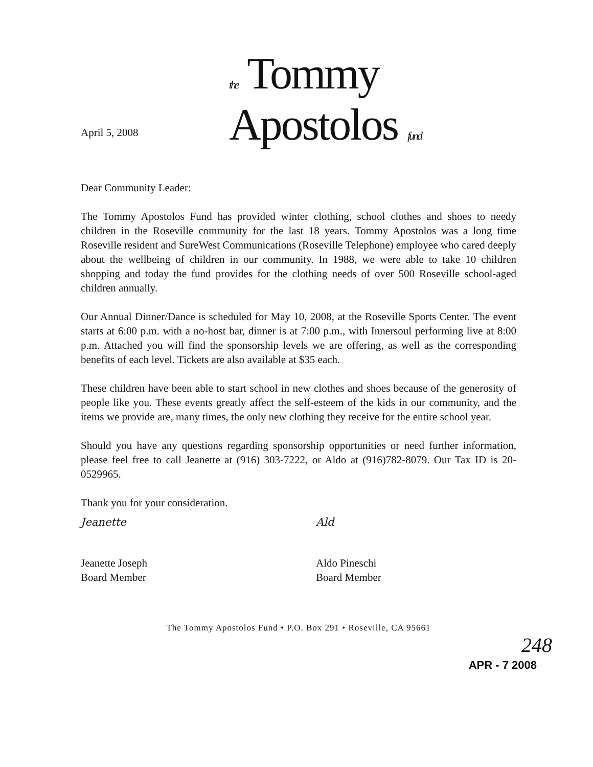the Tommy
Apostolos fund
April 5, 2008
Dear Community Leader:
The Tommy Apostolos Fund has provided winter clothing, school clothes and shoes to needy children in the Roseville community for the last 18 years. Tommy Apostolos was a long time Roseville resident and SureWest Communications (Roseville Telephone) employee who cared deeply about the wellbeing of children in our community. In 1988, we were able to take 10 children shopping and today the fund provides for the clothing needs of over 500 Roseville school-aged children annually.
Our Annual Dinner/Dance is scheduled for May 10, 2008, at the Roseville Sports Center. The event starts at 6:00 p.m. with a no-host bar, dinner is at 7:00 p.m., with Innersoul performing live at 8:00 p.m. Attached you will find the sponsorship levels we are offering, as well as the corresponding benefits of each level. Tickets are also available at $35 each.
These children have been able to start school in new clothes and shoes because of the generosity of people like you. These events greatly affect the self-esteem of the kids in our community, and the items we provide are, many times, the only new clothing they receive for the entire school year.
Should you have any questions regarding sponsorship opportunities or need further information, please feel free to call Jeanette at (916) 303-7222, or Aldo at (916)782-8079. Our Tax ID is 20-0529965.
Thank you for your consideration.
Jeanette
Jeanette Joseph
Board Member
Ald
Aldo Pineschi
Board Member
APR - 7 2008
The Tommy Apostolos Fund • P.O. Box 291 • Roseville, CA 95661
248